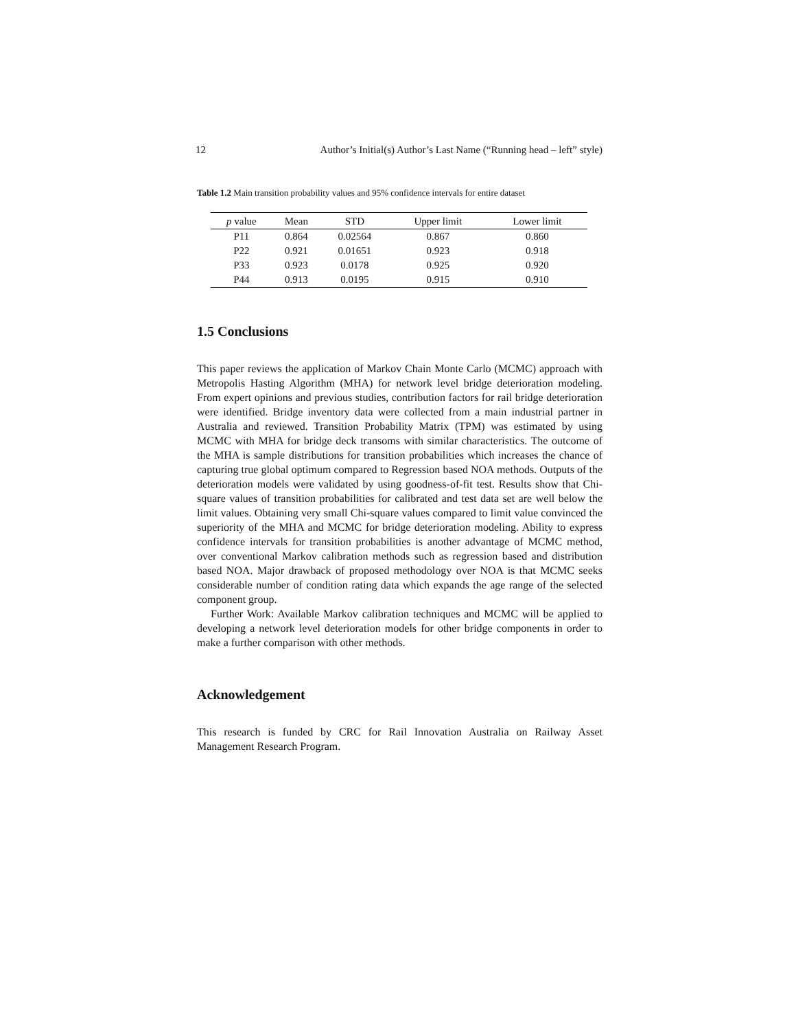12 Author’s Initial(s) Author’s Last Name (“Running head – left” style)
Table 1.2 Main transition probability values and 95% confidence intervals for entire dataset
| p value | Mean | STD | Upper limit | Lower limit |
| --- | --- | --- | --- | --- |
| P11 | 0.864 | 0.02564 | 0.867 | 0.860 |
| P22 | 0.921 | 0.01651 | 0.923 | 0.918 |
| P33 | 0.923 | 0.0178 | 0.925 | 0.920 |
| P44 | 0.913 | 0.0195 | 0.915 | 0.910 |
1.5 Conclusions
This paper reviews the application of Markov Chain Monte Carlo (MCMC) approach with Metropolis Hasting Algorithm (MHA) for network level bridge deterioration modeling. From expert opinions and previous studies, contribution factors for rail bridge deterioration were identified. Bridge inventory data were collected from a main industrial partner in Australia and reviewed. Transition Probability Matrix (TPM) was estimated by using MCMC with MHA for bridge deck transoms with similar characteristics. The outcome of the MHA is sample distributions for transition probabilities which increases the chance of capturing true global optimum compared to Regression based NOA methods. Outputs of the deterioration models were validated by using goodness-of-fit test. Results show that Chi-square values of transition probabilities for calibrated and test data set are well below the limit values. Obtaining very small Chi-square values compared to limit value convinced the superiority of the MHA and MCMC for bridge deterioration modeling. Ability to express confidence intervals for transition probabilities is another advantage of MCMC method, over conventional Markov calibration methods such as regression based and distribution based NOA. Major drawback of proposed methodology over NOA is that MCMC seeks considerable number of condition rating data which expands the age range of the selected component group.
Further Work: Available Markov calibration techniques and MCMC will be applied to developing a network level deterioration models for other bridge components in order to make a further comparison with other methods.
Acknowledgement
This research is funded by CRC for Rail Innovation Australia on Railway Asset Management Research Program.